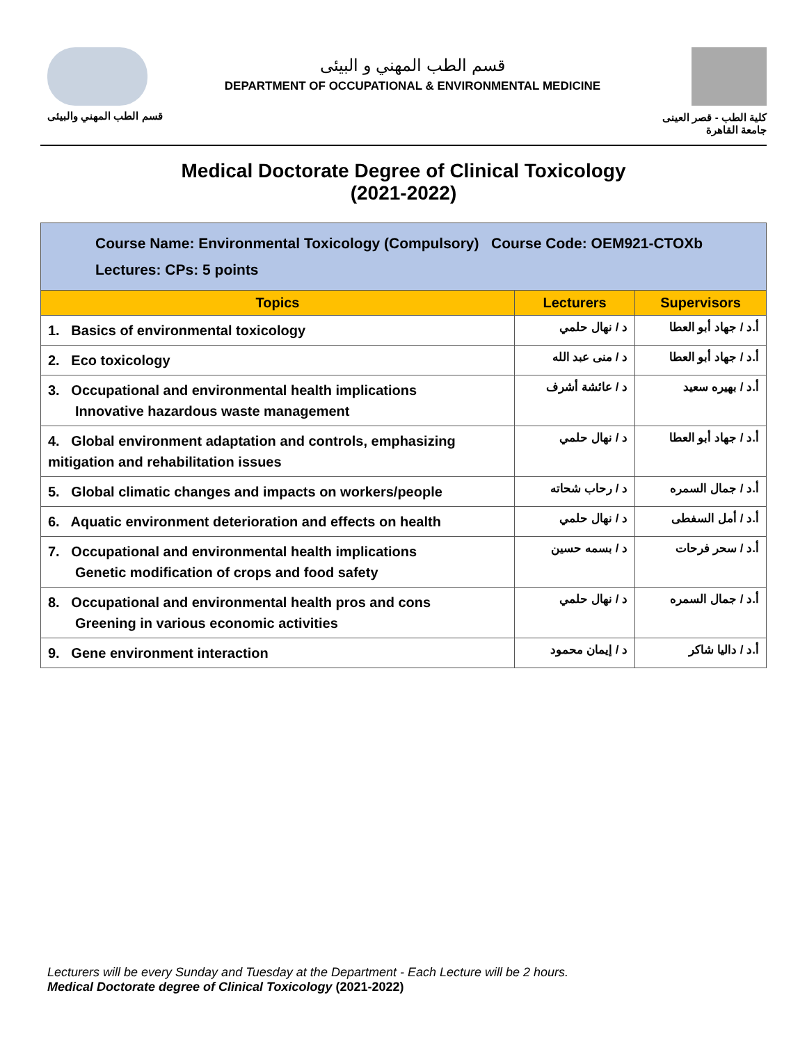قسم الطب المهني والبيئى
قسم الطب المهني و البيئى
DEPARTMENT OF OCCUPATIONAL & ENVIRONMENTAL MEDICINE
كلية الطب - قصر العينى
جامعة القاهرة
Medical Doctorate Degree of Clinical Toxicology
(2021-2022)
| Course Name: Environmental Toxicology (Compulsory) Course Code: OEM921-CTOXb Lectures: CPs: 5 points | | |
| Topics | Lecturers | Supervisors |
| 1. Basics of environmental toxicology | د / نهال حلمي | أ.د / جهاد أبو العطا |
| 2. Eco toxicology | د / منى عبد الله | أ.د / جهاد أبو العطا |
| 3. Occupational and environmental health implications Innovative hazardous waste management | د / عائشة أشرف | أ.د / بهيره سعيد |
| 4. Global environment adaptation and controls, emphasizing mitigation and rehabilitation issues | د / نهال حلمي | أ.د / جهاد أبو العطا |
| 5. Global climatic changes and impacts on workers/people | د / رحاب شحاته | أ.د / جمال السمره |
| 6. Aquatic environment deterioration and effects on health | د / نهال حلمي | أ.د / أمل السفطى |
| 7. Occupational and environmental health implications Genetic modification of crops and food safety | د / بسمه حسين | أ.د / سحر فرحات |
| 8. Occupational and environmental health pros and cons Greening in various economic activities | د / نهال حلمي | أ.د / جمال السمره |
| 9. Gene environment interaction | د / إيمان محمود | أ.د / داليا شاكر |
Lecturers will be every Sunday and Tuesday at the Department - Each Lecture will be 2 hours.
Medical Doctorate degree of Clinical Toxicology (2021-2022)